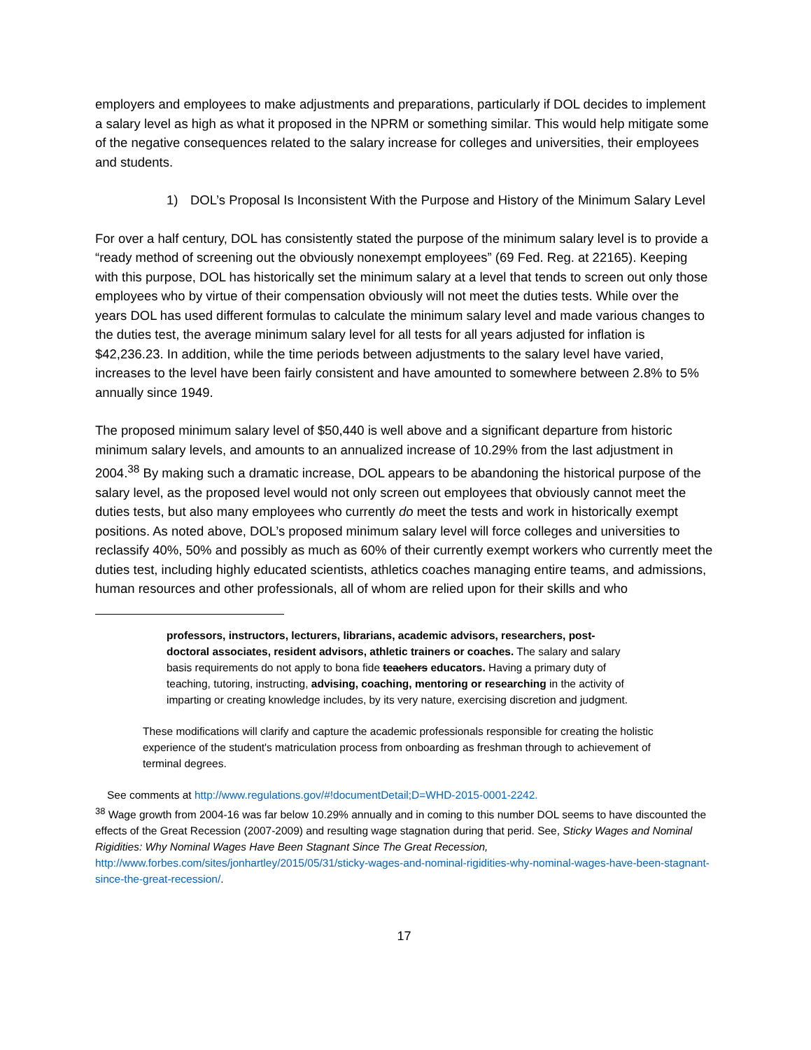employers and employees to make adjustments and preparations, particularly if DOL decides to implement a salary level as high as what it proposed in the NPRM or something similar. This would help mitigate some of the negative consequences related to the salary increase for colleges and universities, their employees and students.
1) DOL’s Proposal Is Inconsistent With the Purpose and History of the Minimum Salary Level
For over a half century, DOL has consistently stated the purpose of the minimum salary level is to provide a “ready method of screening out the obviously nonexempt employees” (69 Fed. Reg. at 22165). Keeping with this purpose, DOL has historically set the minimum salary at a level that tends to screen out only those employees who by virtue of their compensation obviously will not meet the duties tests. While over the years DOL has used different formulas to calculate the minimum salary level and made various changes to the duties test, the average minimum salary level for all tests for all years adjusted for inflation is $42,236.23. In addition, while the time periods between adjustments to the salary level have varied, increases to the level have been fairly consistent and have amounted to somewhere between 2.8% to 5% annually since 1949.
The proposed minimum salary level of $50,440 is well above and a significant departure from historic minimum salary levels, and amounts to an annualized increase of 10.29% from the last adjustment in 2004.<sup>38</sup> By making such a dramatic increase, DOL appears to be abandoning the historical purpose of the salary level, as the proposed level would not only screen out employees that obviously cannot meet the duties tests, but also many employees who currently do meet the tests and work in historically exempt positions. As noted above, DOL’s proposed minimum salary level will force colleges and universities to reclassify 40%, 50% and possibly as much as 60% of their currently exempt workers who currently meet the duties test, including highly educated scientists, athletics coaches managing entire teams, and admissions, human resources and other professionals, all of whom are relied upon for their skills and who
professors, instructors, lecturers, librarians, academic advisors, researchers, post-doctoral associates, resident advisors, athletic trainers or coaches. The salary and salary basis requirements do not apply to bona fide teachers educators. Having a primary duty of teaching, tutoring, instructing, advising, coaching, mentoring or researching in the activity of imparting or creating knowledge includes, by its very nature, exercising discretion and judgment.
These modifications will clarify and capture the academic professionals responsible for creating the holistic experience of the student's matriculation process from onboarding as freshman through to achievement of terminal degrees.
See comments at http://www.regulations.gov/#!documentDetail;D=WHD-2015-0001-2242.
<sup>38</sup> Wage growth from 2004-16 was far below 10.29% annually and in coming to this number DOL seems to have discounted the effects of the Great Recession (2007-2009) and resulting wage stagnation during that perid. See, Sticky Wages and Nominal Rigidities: Why Nominal Wages Have Been Stagnant Since The Great Recession, http://www.forbes.com/sites/jonhartley/2015/05/31/sticky-wages-and-nominal-rigidities-why-nominal-wages-have-been-stagnant-since-the-great-recession/.
17